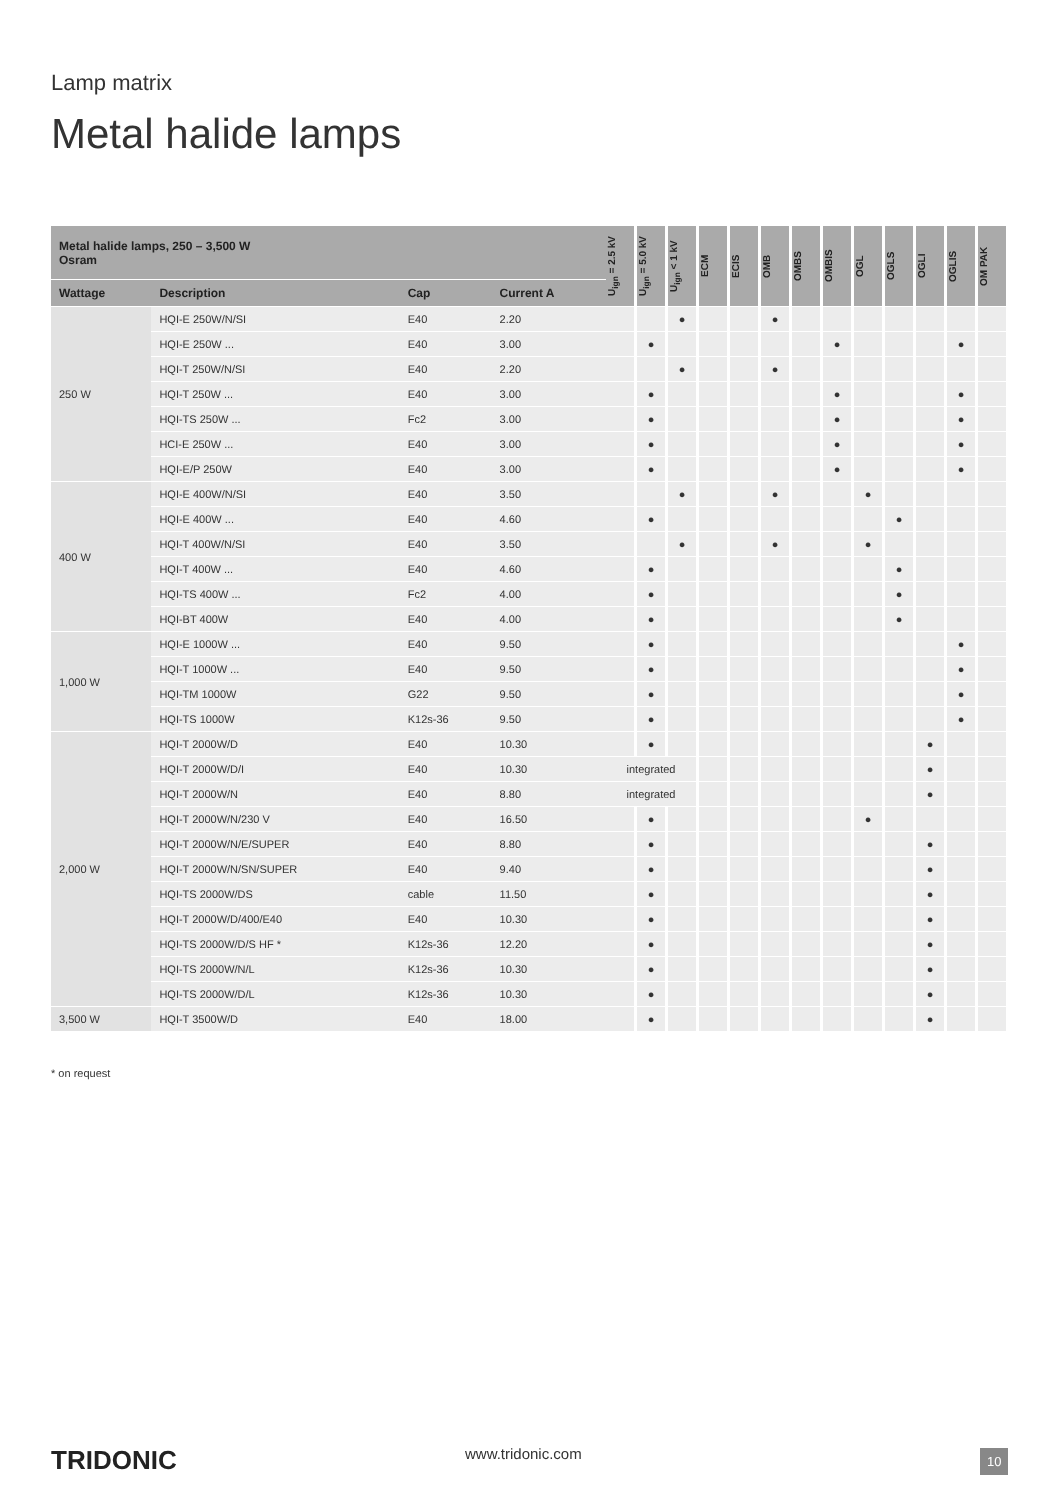Lamp matrix
Metal halide lamps
| Metal halide lamps, 250 – 3,500 W Osram | | | | U<sub>ign</sub> = 2.5 kV | U<sub>ign</sub> = 5.0 kV | U<sub>ign</sub> < 1 kV | ECM | ECIS | OMB | OMBS | OMBIS | OGL | OGLS | OGLI | OGLIS | OM PAK |
| --- | --- | --- | --- | --- | --- | --- | --- | --- | --- | --- | --- | --- | --- | --- | --- | --- |
| Wattage | Description | Cap | Current A | | | | | | | | | | | | | |
| 250 W | HQI-E 250W/N/SI | E40 | 2.20 | | | ● | | | ● | | | | | | | |
| | HQI-E 250W ... | E40 | 3.00 | | ● | | | | | | ● | | | | ● | |
| | HQI-T 250W/N/SI | E40 | 2.20 | | | ● | | | ● | | | | | | | |
| | HQI-T 250W ... | E40 | 3.00 | | ● | | | | | | ● | | | | ● | |
| | HQI-TS 250W ... | Fc2 | 3.00 | | ● | | | | | | ● | | | | ● | |
| | HCI-E 250W ... | E40 | 3.00 | | ● | | | | | | ● | | | | ● | |
| | HQI-E/P 250W | E40 | 3.00 | | ● | | | | | | ● | | | | ● | |
| 400 W | HQI-E 400W/N/SI | E40 | 3.50 | | | ● | | | ● | | | ● | | | | |
| | HQI-E 400W ... | E40 | 4.60 | | ● | | | | | | | | ● | | | |
| | HQI-T 400W/N/SI | E40 | 3.50 | | | ● | | | ● | | | ● | | | | |
| | HQI-T 400W ... | E40 | 4.60 | | ● | | | | | | | | ● | | | |
| | HQI-TS 400W ... | Fc2 | 4.00 | | ● | | | | | | | | ● | | | |
| | HQI-BT 400W | E40 | 4.00 | | ● | | | | | | | | ● | | | |
| 1,000 W | HQI-E 1000W ... | E40 | 9.50 | | ● | | | | | | | | | | ● | |
| | HQI-T 1000W ... | E40 | 9.50 | | ● | | | | | | | | | | ● | |
| | HQI-TM 1000W | G22 | 9.50 | | ● | | | | | | | | | | ● | |
| | HQI-TS 1000W | K12s-36 | 9.50 | | ● | | | | | | | | | | ● | |
| 2,000 W | HQI-T 2000W/D | E40 | 10.30 | | ● | | | | | | | | | ● | | |
| | HQI-T 2000W/D/I | E40 | 10.30 | integrated | | | | | | | | | | ● | | |
| | HQI-T 2000W/N | E40 | 8.80 | integrated | | | | | | | | | | ● | | |
| | HQI-T 2000W/N/230 V | E40 | 16.50 | | ● | | | | | | | ● | | | | |
| | HQI-T 2000W/N/E/SUPER | E40 | 8.80 | | ● | | | | | | | | | ● | | |
| | HQI-T 2000W/N/SN/SUPER | E40 | 9.40 | | ● | | | | | | | | | ● | | |
| | HQI-TS 2000W/DS | cable | 11.50 | | ● | | | | | | | | | ● | | |
| | HQI-T 2000W/D/400/E40 | E40 | 10.30 | | ● | | | | | | | | | ● | | |
| | HQI-TS 2000W/D/S HF * | K12s-36 | 12.20 | | ● | | | | | | | | | ● | | |
| | HQI-TS 2000W/N/L | K12s-36 | 10.30 | | ● | | | | | | | | | ● | | |
| | HQI-TS 2000W/D/L | K12s-36 | 10.30 | | ● | | | | | | | | | ● | | |
| 3,500 W | HQI-T 3500W/D | E40 | 18.00 | | ● | | | | | | | | | ● | | |
* on request
TRIDONIC www.tridonic.com 10